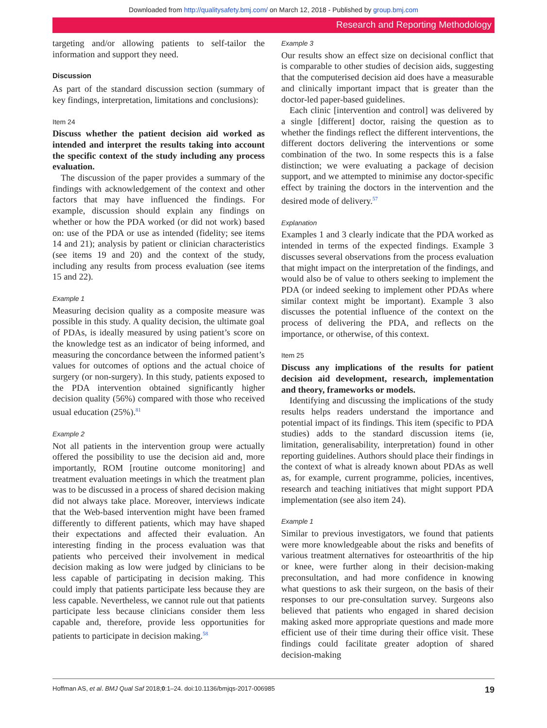Downloaded from http://qualitysafety.bmj.com/ on March 12, 2018 - Published by group.bmj.com
Research and Reporting Methodology
targeting and/or allowing patients to self-tailor the information and support they need.
Discussion
As part of the standard discussion section (summary of key findings, interpretation, limitations and conclusions):
Item 24
Discuss whether the patient decision aid worked as intended and interpret the results taking into account the specific context of the study including any process evaluation.
The discussion of the paper provides a summary of the findings with acknowledgement of the context and other factors that may have influenced the findings. For example, discussion should explain any findings on whether or how the PDA worked (or did not work) based on: use of the PDA or use as intended (fidelity; see items 14 and 21); analysis by patient or clinician characteristics (see items 19 and 20) and the context of the study, including any results from process evaluation (see items 15 and 22).
Example 1
Measuring decision quality as a composite measure was possible in this study. A quality decision, the ultimate goal of PDAs, is ideally measured by using patient’s score on the knowledge test as an indicator of being informed, and measuring the concordance between the informed patient’s values for outcomes of options and the actual choice of surgery (or non-surgery). In this study, patients exposed to the PDA intervention obtained significantly higher decision quality (56%) compared with those who received usual education (25%).<sup>81</sup>
Example 2
Not all patients in the intervention group were actually offered the possibility to use the decision aid and, more importantly, ROM [routine outcome monitoring] and treatment evaluation meetings in which the treatment plan was to be discussed in a process of shared decision making did not always take place. Moreover, interviews indicate that the Web-based intervention might have been framed differently to different patients, which may have shaped their expectations and affected their evaluation. An interesting finding in the process evaluation was that patients who perceived their involvement in medical decision making as low were judged by clinicians to be less capable of participating in decision making. This could imply that patients participate less because they are less capable. Nevertheless, we cannot rule out that patients participate less because clinicians consider them less capable and, therefore, provide less opportunities for patients to participate in decision making.<sup>58</sup>
Example 3
Our results show an effect size on decisional conflict that is comparable to other studies of decision aids, suggesting that the computerised decision aid does have a measurable and clinically important impact that is greater than the doctor-led paper-based guidelines.
Each clinic [intervention and control] was delivered by a single [different] doctor, raising the question as to whether the findings reflect the different interventions, the different doctors delivering the interventions or some combination of the two. In some respects this is a false distinction; we were evaluating a package of decision support, and we attempted to minimise any doctor-specific effect by training the doctors in the intervention and the desired mode of delivery.<sup>57</sup>
Explanation
Examples 1 and 3 clearly indicate that the PDA worked as intended in terms of the expected findings. Example 3 discusses several observations from the process evaluation that might impact on the interpretation of the findings, and would also be of value to others seeking to implement the PDA (or indeed seeking to implement other PDAs where similar context might be important). Example 3 also discusses the potential influence of the context on the process of delivering the PDA, and reflects on the importance, or otherwise, of this context.
Item 25
Discuss any implications of the results for patient decision aid development, research, implementation and theory, frameworks or models.
Identifying and discussing the implications of the study results helps readers understand the importance and potential impact of its findings. This item (specific to PDA studies) adds to the standard discussion items (ie, limitation, generalisability, interpretation) found in other reporting guidelines. Authors should place their findings in the context of what is already known about PDAs as well as, for example, current programme, policies, incentives, research and teaching initiatives that might support PDA implementation (see also item 24).
Example 1
Similar to previous investigators, we found that patients were more knowledgeable about the risks and benefits of various treatment alternatives for osteoarthritis of the hip or knee, were further along in their decision-making preconsultation, and had more confidence in knowing what questions to ask their surgeon, on the basis of their responses to our pre-consultation survey. Surgeons also believed that patients who engaged in shared decision making asked more appropriate questions and made more efficient use of their time during their office visit. These findings could facilitate greater adoption of shared decision-making
Hoffman AS, et al. BMJ Qual Saf 2018;0:1–24. doi:10.1136/bmjqs-2017-006985 19